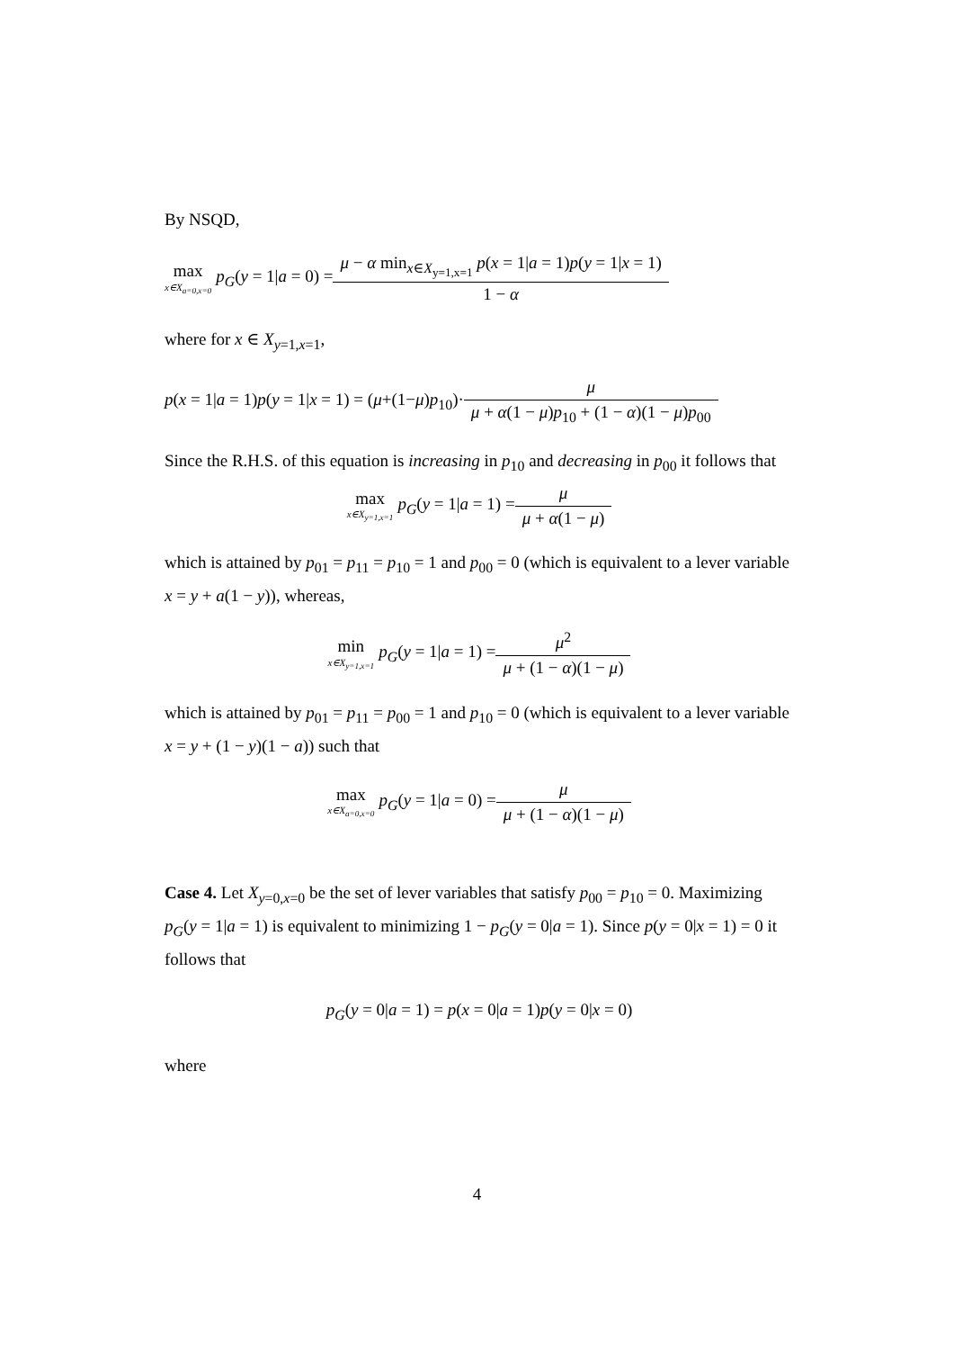By NSQD,
max x∈X<sub>a=0,x=0</sub> p<sub>G</sub>(y = 1|a = 0) = μ − α min<sub>x∈X<sub>y=1,x=1</sub></sub> p(x = 1|a = 1)p(y = 1|x = 1) 1 − α
where for x ∈ X<sub>y=1,x=1</sub>,
p(x = 1|a = 1)p(y = 1|x = 1) = (μ+(1−μ)p<sub>10</sub>)· μ μ + α(1 − μ)p<sub>10</sub> + (1 − α)(1 − μ)p<sub>00</sub>
Since the R.H.S. of this equation is increasing in p<sub>10</sub> and decreasing in p<sub>00</sub> it follows that
max x∈X<sub>y=1,x=1</sub> p<sub>G</sub>(y = 1|a = 1) = μ μ + α(1 − μ)
which is attained by p<sub>01</sub> = p<sub>11</sub> = p<sub>10</sub> = 1 and p<sub>00</sub> = 0 (which is equivalent to a lever variable x = y + a(1 − y)), whereas,
min x∈X<sub>y=1,x=1</sub> p<sub>G</sub>(y = 1|a = 1) = μ<sup>2</sup> μ + (1 − α)(1 − μ)
which is attained by p<sub>01</sub> = p<sub>11</sub> = p<sub>00</sub> = 1 and p<sub>10</sub> = 0 (which is equivalent to a lever variable x = y + (1 − y)(1 − a)) such that
max x∈X<sub>a=0,x=0</sub> p<sub>G</sub>(y = 1|a = 0) = μ μ + (1 − α)(1 − μ)
Case 4. Let X<sub>y=0,x=0</sub> be the set of lever variables that satisfy p<sub>00</sub> = p<sub>10</sub> = 0. Maximizing p<sub>G</sub>(y = 1|a = 1) is equivalent to minimizing 1 − p<sub>G</sub>(y = 0|a = 1). Since p(y = 0|x = 1) = 0 it follows that
p<sub>G</sub>(y = 0|a = 1) = p(x = 0|a = 1)p(y = 0|x = 0)
where
4